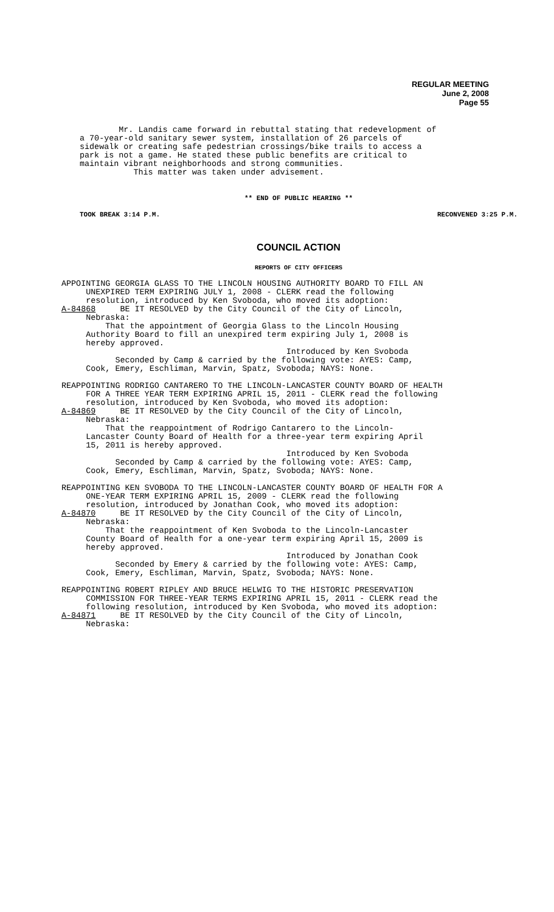REGULAR MEETING
June 2, 2008
Page 55
Mr. Landis came forward in rebuttal stating that redevelopment of a 70-year-old sanitary sewer system, installation of 26 parcels of sidewalk or creating safe pedestrian crossings/bike trails to access a park is not a game. He stated these public benefits are critical to maintain vibrant neighborhoods and strong communities. This matter was taken under advisement.
** END OF PUBLIC HEARING **
TOOK BREAK 3:14 P.M. RECONVENED 3:25 P.M.
COUNCIL ACTION
REPORTS OF CITY OFFICERS
APPOINTING GEORGIA GLASS TO THE LINCOLN HOUSING AUTHORITY BOARD TO FILL AN UNEXPIRED TERM EXPIRING JULY 1, 2008 - CLERK read the following resolution, introduced by Ken Svoboda, who moved its adoption: A-84868 BE IT RESOLVED by the City Council of the City of Lincoln, Nebraska: That the appointment of Georgia Glass to the Lincoln Housing Authority Board to fill an unexpired term expiring July 1, 2008 is hereby approved. Introduced by Ken Svoboda Seconded by Camp & carried by the following vote: AYES: Camp, Cook, Emery, Eschliman, Marvin, Spatz, Svoboda; NAYS: None. REAPPOINTING RODRIGO CANTARERO TO THE LINCOLN-LANCASTER COUNTY BOARD OF HEALTH FOR A THREE YEAR TERM EXPIRING APRIL 15, 2011 - CLERK read the following resolution, introduced by Ken Svoboda, who moved its adoption: A-84869 BE IT RESOLVED by the City Council of the City of Lincoln, Nebraska: That the reappointment of Rodrigo Cantarero to the Lincoln- Lancaster County Board of Health for a three-year term expiring April 15, 2011 is hereby approved. Introduced by Ken Svoboda Seconded by Camp & carried by the following vote: AYES: Camp, Cook, Emery, Eschliman, Marvin, Spatz, Svoboda; NAYS: None. REAPPOINTING KEN SVOBODA TO THE LINCOLN-LANCASTER COUNTY BOARD OF HEALTH FOR A ONE-YEAR TERM EXPIRING APRIL 15, 2009 - CLERK read the following resolution, introduced by Jonathan Cook, who moved its adoption: A-84870 BE IT RESOLVED by the City Council of the City of Lincoln, Nebraska: That the reappointment of Ken Svoboda to the Lincoln-Lancaster County Board of Health for a one-year term expiring April 15, 2009 is hereby approved. Introduced by Jonathan Cook Seconded by Emery & carried by the following vote: AYES: Camp, Cook, Emery, Eschliman, Marvin, Spatz, Svoboda; NAYS: None. REAPPOINTING ROBERT RIPLEY AND BRUCE HELWIG TO THE HISTORIC PRESERVATION COMMISSION FOR THREE-YEAR TERMS EXPIRING APRIL 15, 2011 - CLERK read the following resolution, introduced by Ken Svoboda, who moved its adoption: A-84871 BE IT RESOLVED by the City Council of the City of Lincoln, Nebraska: